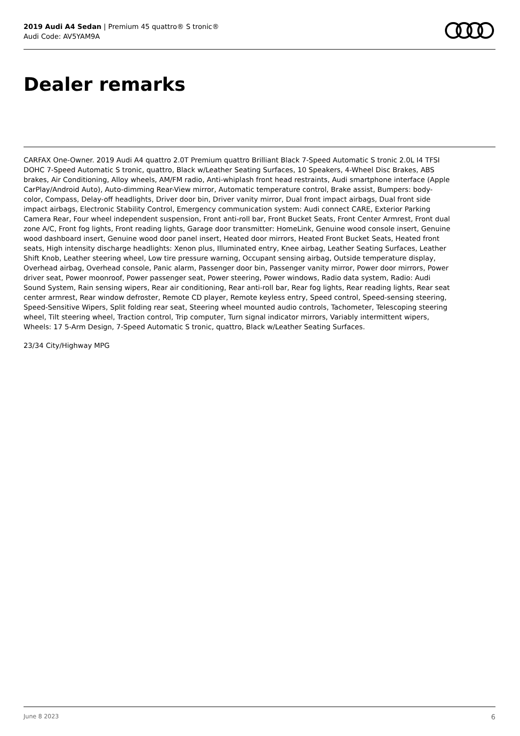2019 Audi A4 Sedan | Premium 45 quattro® S tronic®
Audi Code: AV5YAM9A
Dealer remarks
CARFAX One-Owner. 2019 Audi A4 quattro 2.0T Premium quattro Brilliant Black 7-Speed Automatic S tronic 2.0L I4 TFSI DOHC 7-Speed Automatic S tronic, quattro, Black w/Leather Seating Surfaces, 10 Speakers, 4-Wheel Disc Brakes, ABS brakes, Air Conditioning, Alloy wheels, AM/FM radio, Anti-whiplash front head restraints, Audi smartphone interface (Apple CarPlay/Android Auto), Auto-dimming Rear-View mirror, Automatic temperature control, Brake assist, Bumpers: body-color, Compass, Delay-off headlights, Driver door bin, Driver vanity mirror, Dual front impact airbags, Dual front side impact airbags, Electronic Stability Control, Emergency communication system: Audi connect CARE, Exterior Parking Camera Rear, Four wheel independent suspension, Front anti-roll bar, Front Bucket Seats, Front Center Armrest, Front dual zone A/C, Front fog lights, Front reading lights, Garage door transmitter: HomeLink, Genuine wood console insert, Genuine wood dashboard insert, Genuine wood door panel insert, Heated door mirrors, Heated Front Bucket Seats, Heated front seats, High intensity discharge headlights: Xenon plus, Illuminated entry, Knee airbag, Leather Seating Surfaces, Leather Shift Knob, Leather steering wheel, Low tire pressure warning, Occupant sensing airbag, Outside temperature display, Overhead airbag, Overhead console, Panic alarm, Passenger door bin, Passenger vanity mirror, Power door mirrors, Power driver seat, Power moonroof, Power passenger seat, Power steering, Power windows, Radio data system, Radio: Audi Sound System, Rain sensing wipers, Rear air conditioning, Rear anti-roll bar, Rear fog lights, Rear reading lights, Rear seat center armrest, Rear window defroster, Remote CD player, Remote keyless entry, Speed control, Speed-sensing steering, Speed-Sensitive Wipers, Split folding rear seat, Steering wheel mounted audio controls, Tachometer, Telescoping steering wheel, Tilt steering wheel, Traction control, Trip computer, Turn signal indicator mirrors, Variably intermittent wipers, Wheels: 17 5-Arm Design, 7-Speed Automatic S tronic, quattro, Black w/Leather Seating Surfaces.
23/34 City/Highway MPG
June 8 2023 6